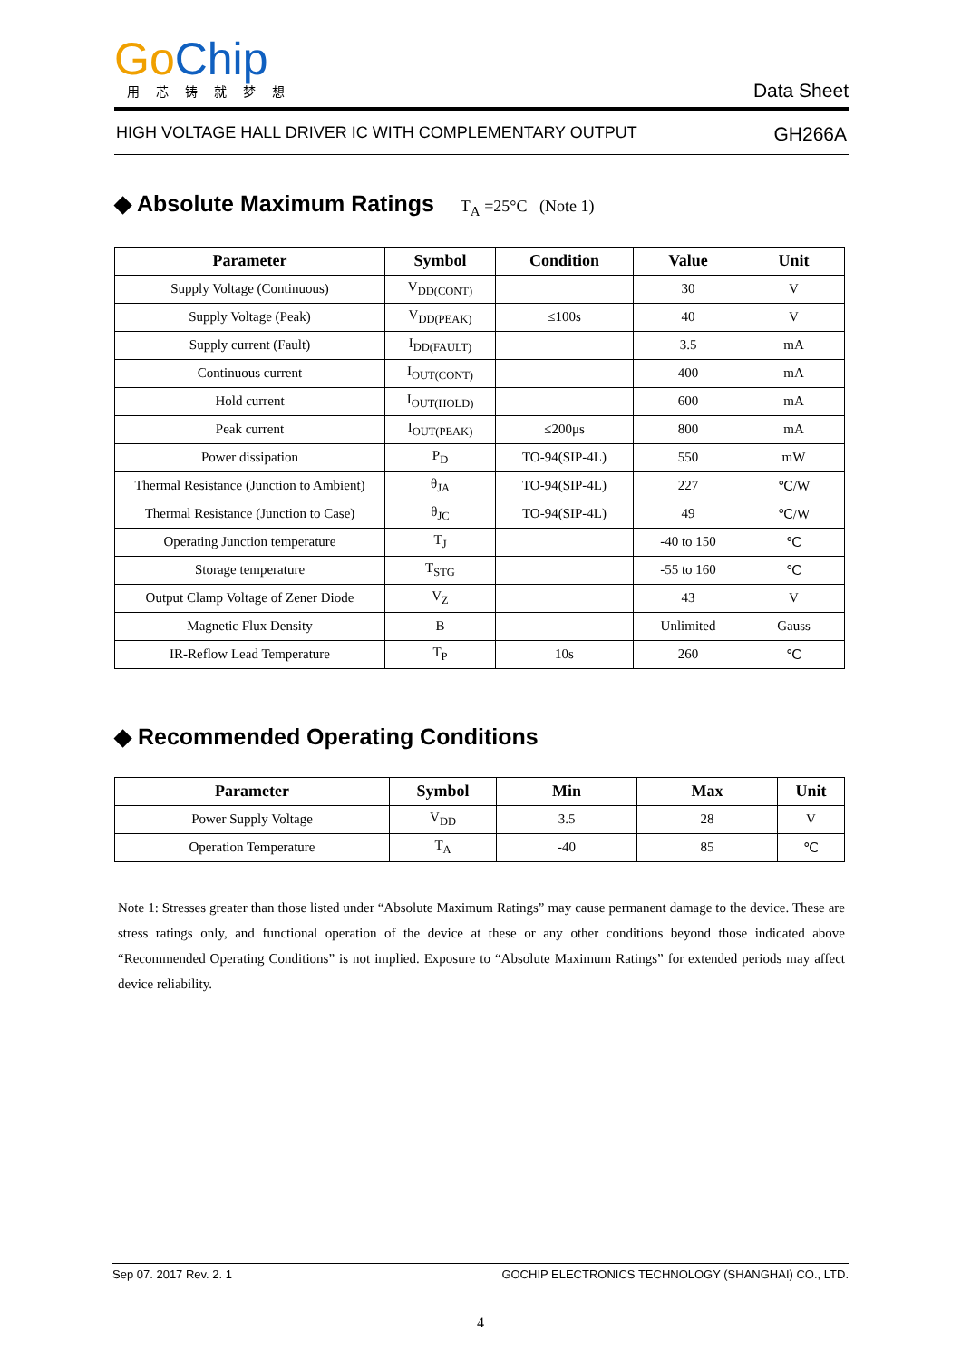Go Chip
用芯铸就梦想
Data Sheet
HIGH VOLTAGE HALL DRIVER IC WITH COMPLEMENTARY OUTPUT GH266A
◆ Absolute Maximum Ratings T<sub>A</sub> =25°C (Note 1)
| Parameter | Symbol | Condition | Value | Unit |
| --- | --- | --- | --- | --- |
| Supply Voltage (Continuous) | V<sub>DD(CONT)</sub> | | 30 | V |
| Supply Voltage (Peak) | V<sub>DD(PEAK)</sub> | ≤100s | 40 | V |
| Supply current (Fault) | I<sub>DD(FAULT)</sub> | | 3.5 | mA |
| Continuous current | I<sub>OUT(CONT)</sub> | | 400 | mA |
| Hold current | I<sub>OUT(HOLD)</sub> | | 600 | mA |
| Peak current | I<sub>OUT(PEAK)</sub> | ≤200μs | 800 | mA |
| Power dissipation | P<sub>D</sub> | TO-94(SIP-4L) | 550 | mW |
| Thermal Resistance (Junction to Ambient) | θ<sub>JA</sub> | TO-94(SIP-4L) | 227 | ℃/W |
| Thermal Resistance (Junction to Case) | θ<sub>JC</sub> | TO-94(SIP-4L) | 49 | ℃/W |
| Operating Junction temperature | T<sub>J</sub> | | -40 to 150 | ℃ |
| Storage temperature | T<sub>STG</sub> | | -55 to 160 | ℃ |
| Output Clamp Voltage of Zener Diode | V<sub>Z</sub> | | 43 | V |
| Magnetic Flux Density | B | | Unlimited | Gauss |
| IR-Reflow Lead Temperature | T<sub>P</sub> | 10s | 260 | ℃ |
◆ Recommended Operating Conditions
| Parameter | Symbol | Min | Max | Unit |
| --- | --- | --- | --- | --- |
| Power Supply Voltage | V<sub>DD</sub> | 3.5 | 28 | V |
| Operation Temperature | T<sub>A</sub> | -40 | 85 | ℃ |
Note 1: Stresses greater than those listed under “Absolute Maximum Ratings” may cause permanent damage to the device. These are stress ratings only, and functional operation of the device at these or any other conditions beyond those indicated above “Recommended Operating Conditions” is not implied. Exposure to “Absolute Maximum Ratings” for extended periods may affect device reliability.
Sep 07. 2017 Rev. 2. 1 GOCHIP ELECTRONICS TECHNOLOGY (SHANGHAI) CO., LTD.
4